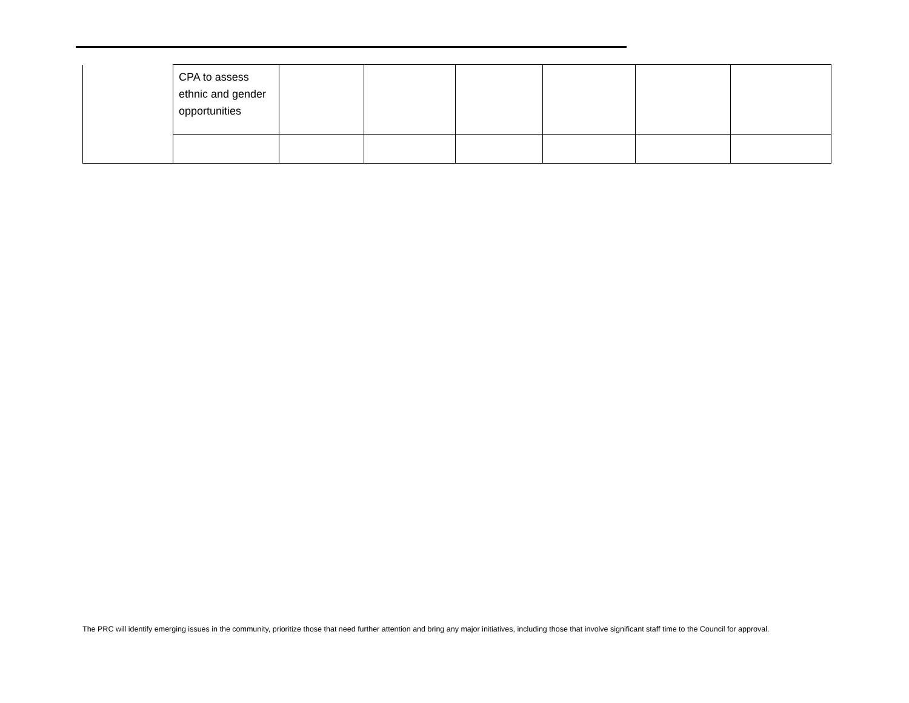| | CPA to assess ethnic and gender opportunities | | | | | | |
The PRC will identify emerging issues in the community, prioritize those that need further attention and bring any major initiatives, including those that involve significant staff time to the Council for approval.